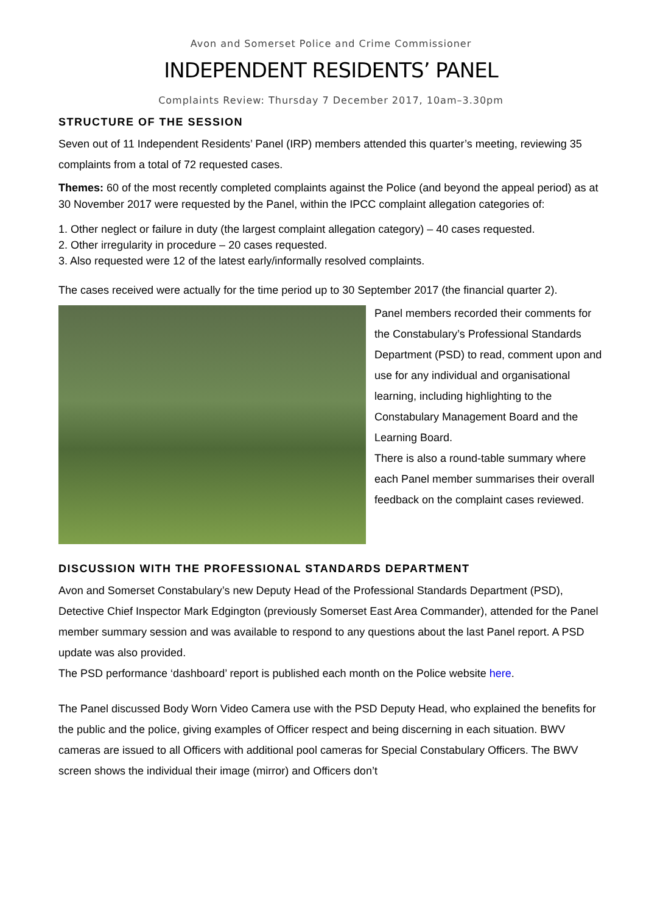Avon and Somerset Police and Crime Commissioner
INDEPENDENT RESIDENTS’ PANEL
Complaints Review: Thursday 7 December 2017, 10am–3.30pm
STRUCTURE OF THE SESSION
Seven out of 11 Independent Residents’ Panel (IRP) members attended this quarter’s meeting, reviewing 35 complaints from a total of 72 requested cases.
Themes: 60 of the most recently completed complaints against the Police (and beyond the appeal period) as at 30 November 2017 were requested by the Panel, within the IPCC complaint allegation categories of:
1. Other neglect or failure in duty (the largest complaint allegation category) – 40 cases requested.
2. Other irregularity in procedure – 20 cases requested.
3. Also requested were 12 of the latest early/informally resolved complaints.
The cases received were actually for the time period up to 30 September 2017 (the financial quarter 2).
Panel members recorded their comments for the Constabulary’s Professional Standards Department (PSD) to read, comment upon and use for any individual and organisational learning, including highlighting to the Constabulary Management Board and the Learning Board.
There is also a round-table summary where each Panel member summarises their overall feedback on the complaint cases reviewed.
DISCUSSION WITH THE PROFESSIONAL STANDARDS DEPARTMENT
Avon and Somerset Constabulary’s new Deputy Head of the Professional Standards Department (PSD), Detective Chief Inspector Mark Edgington (previously Somerset East Area Commander), attended for the Panel member summary session and was available to respond to any questions about the last Panel report. A PSD update was also provided.
The PSD performance ‘dashboard’ report is published each month on the Police website here.
The Panel discussed Body Worn Video Camera use with the PSD Deputy Head, who explained the benefits for the public and the police, giving examples of Officer respect and being discerning in each situation. BWV cameras are issued to all Officers with additional pool cameras for Special Constabulary Officers. The BWV screen shows the individual their image (mirror) and Officers don’t